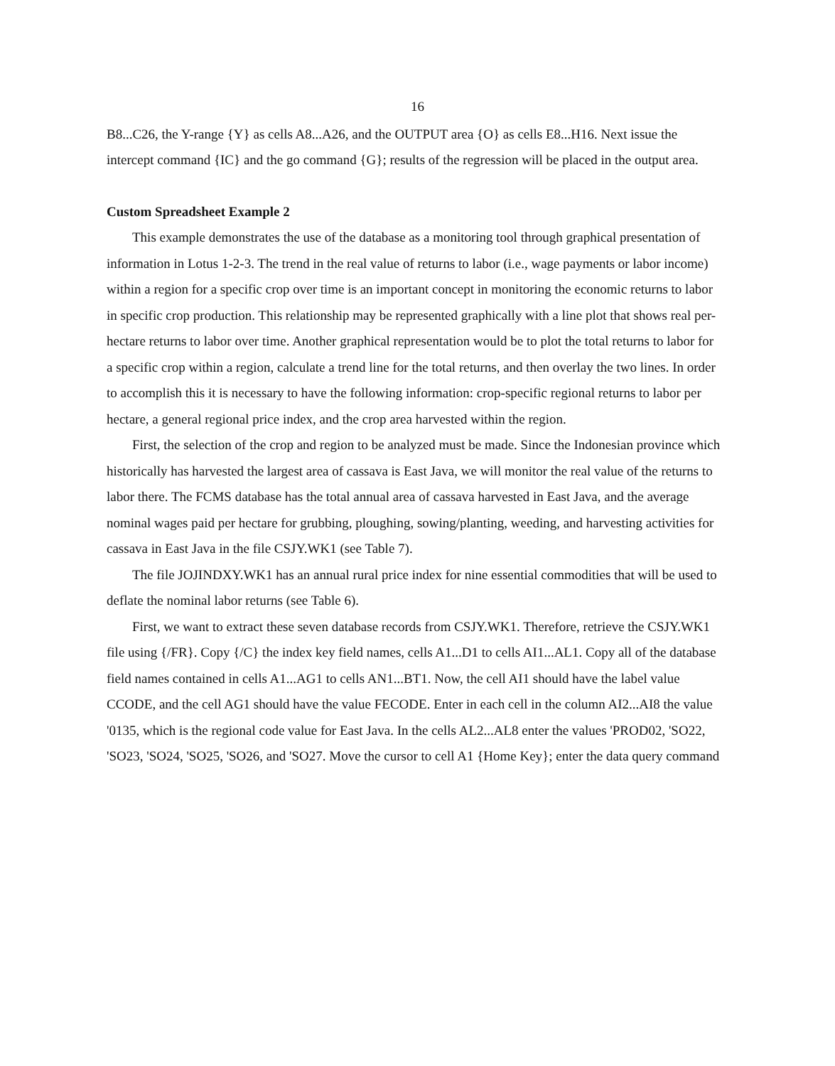16
B8...C26, the Y-range {Y} as cells A8...A26, and the OUTPUT area {O} as cells E8...H16. Next issue the intercept command {IC} and the go command {G}; results of the regression will be placed in the output area.
Custom Spreadsheet Example 2
This example demonstrates the use of the database as a monitoring tool through graphical presentation of information in Lotus 1-2-3. The trend in the real value of returns to labor (i.e., wage payments or labor income) within a region for a specific crop over time is an important concept in monitoring the economic returns to labor in specific crop production. This relationship may be represented graphically with a line plot that shows real per-hectare returns to labor over time. Another graphical representation would be to plot the total returns to labor for a specific crop within a region, calculate a trend line for the total returns, and then overlay the two lines. In order to accomplish this it is necessary to have the following information: crop-specific regional returns to labor per hectare, a general regional price index, and the crop area harvested within the region.
First, the selection of the crop and region to be analyzed must be made. Since the Indonesian province which historically has harvested the largest area of cassava is East Java, we will monitor the real value of the returns to labor there. The FCMS database has the total annual area of cassava harvested in East Java, and the average nominal wages paid per hectare for grubbing, ploughing, sowing/planting, weeding, and harvesting activities for cassava in East Java in the file CSJY.WK1 (see Table 7).
The file JOJINDXY.WK1 has an annual rural price index for nine essential commodities that will be used to deflate the nominal labor returns (see Table 6).
First, we want to extract these seven database records from CSJY.WK1. Therefore, retrieve the CSJY.WK1 file using {/FR}. Copy {/C} the index key field names, cells A1...D1 to cells AI1...AL1. Copy all of the database field names contained in cells A1...AG1 to cells AN1...BT1. Now, the cell AI1 should have the label value CCODE, and the cell AG1 should have the value FECODE. Enter in each cell in the column AI2...AI8 the value '0135, which is the regional code value for East Java. In the cells AL2...AL8 enter the values 'PROD02, 'SO22, 'SO23, 'SO24, 'SO25, 'SO26, and 'SO27. Move the cursor to cell A1 {Home Key}; enter the data query command